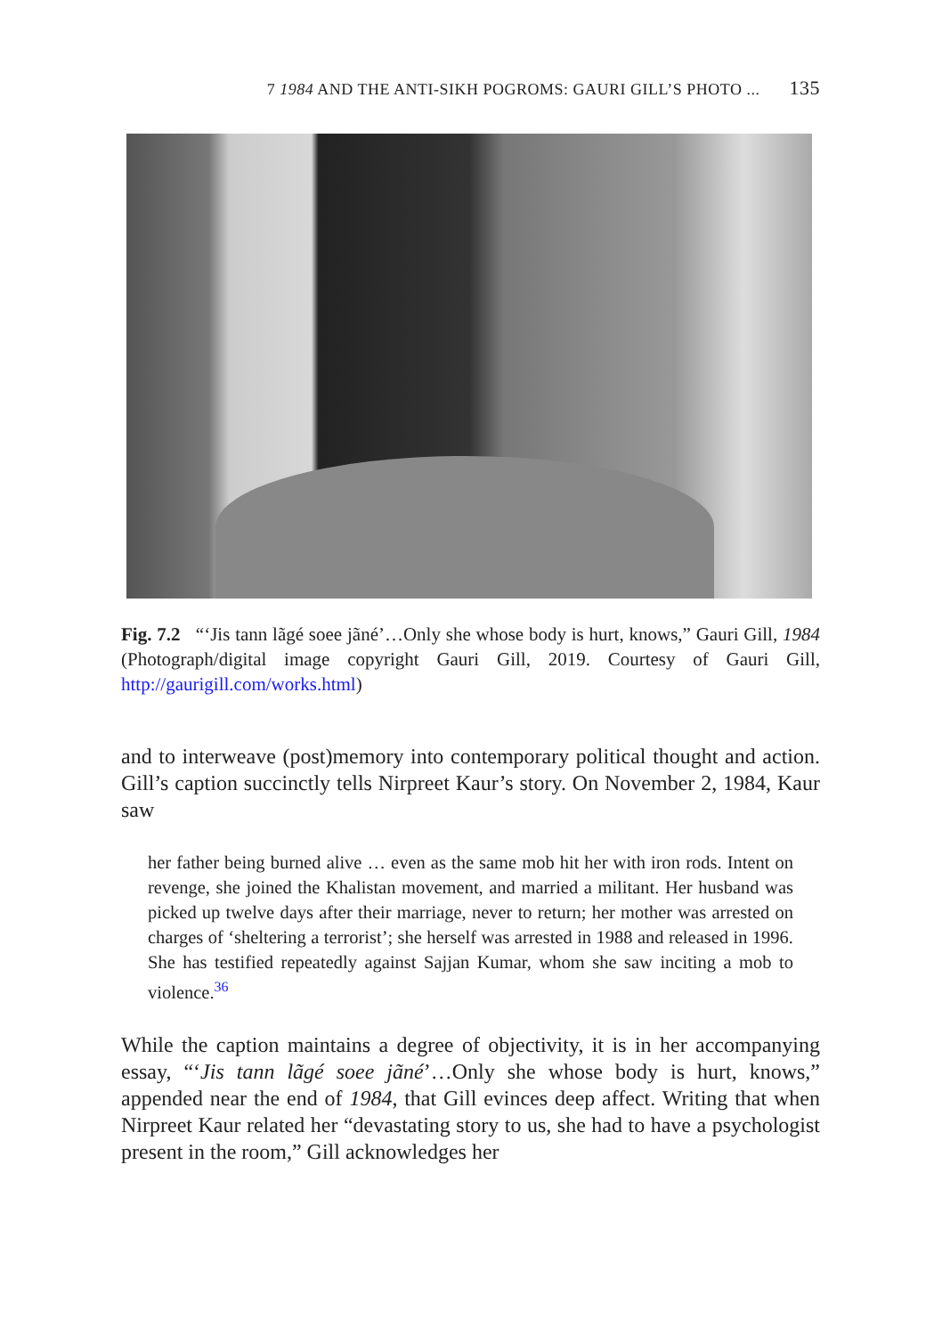7 1984 AND THE ANTI-SIKH POGROMS: GAURI GILL’S PHOTO ... 135
Fig. 7.2 “‘Jis tann lãgé soee jãné’…Only she whose body is hurt, knows,” Gauri Gill, 1984 (Photograph/digital image copyright Gauri Gill, 2019. Courtesy of Gauri Gill, http://gaurigill.com/works.html)
and to interweave (post)memory into contemporary political thought and action. Gill’s caption succinctly tells Nirpreet Kaur’s story. On November 2, 1984, Kaur saw
her father being burned alive … even as the same mob hit her with iron rods. Intent on revenge, she joined the Khalistan movement, and married a militant. Her husband was picked up twelve days after their marriage, never to return; her mother was arrested on charges of ‘sheltering a terrorist’; she herself was arrested in 1988 and released in 1996. She has testified repeatedly against Sajjan Kumar, whom she saw inciting a mob to violence.<sup>36</sup>
While the caption maintains a degree of objectivity, it is in her accompanying essay, “‘Jis tann lãgé soee jãné’…Only she whose body is hurt, knows,” appended near the end of 1984, that Gill evinces deep affect. Writing that when Nirpreet Kaur related her “devastating story to us, she had to have a psychologist present in the room,” Gill acknowledges her